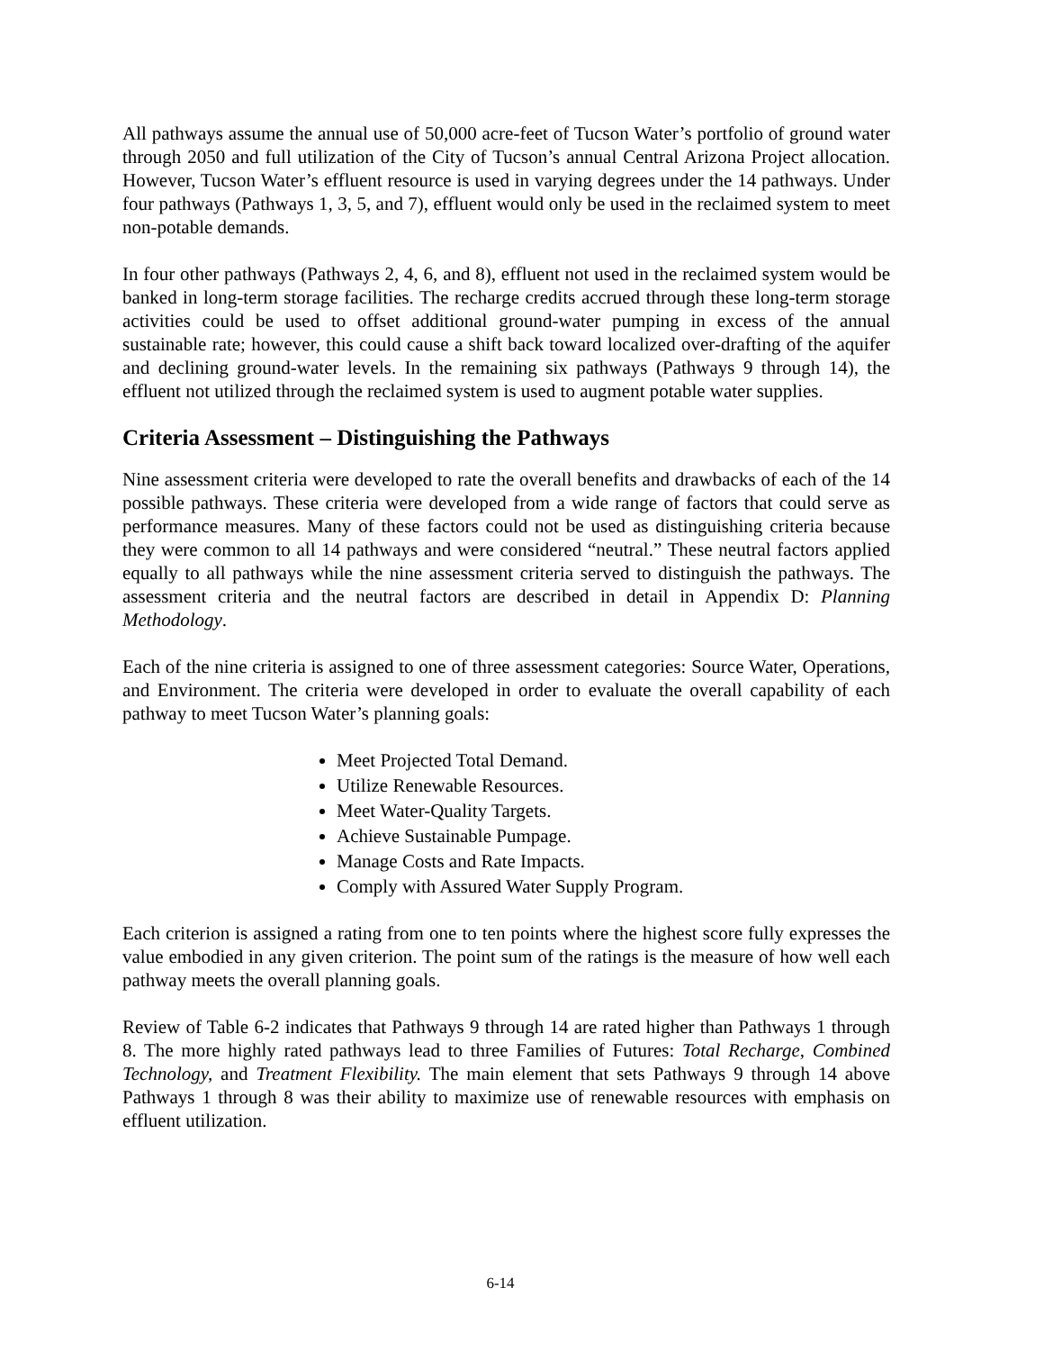All pathways assume the annual use of 50,000 acre-feet of Tucson Water’s portfolio of ground water through 2050 and full utilization of the City of Tucson’s annual Central Arizona Project allocation. However, Tucson Water’s effluent resource is used in varying degrees under the 14 pathways. Under four pathways (Pathways 1, 3, 5, and 7), effluent would only be used in the reclaimed system to meet non-potable demands.
In four other pathways (Pathways 2, 4, 6, and 8), effluent not used in the reclaimed system would be banked in long-term storage facilities. The recharge credits accrued through these long-term storage activities could be used to offset additional ground-water pumping in excess of the annual sustainable rate; however, this could cause a shift back toward localized over-drafting of the aquifer and declining ground-water levels. In the remaining six pathways (Pathways 9 through 14), the effluent not utilized through the reclaimed system is used to augment potable water supplies.
Criteria Assessment – Distinguishing the Pathways
Nine assessment criteria were developed to rate the overall benefits and drawbacks of each of the 14 possible pathways. These criteria were developed from a wide range of factors that could serve as performance measures. Many of these factors could not be used as distinguishing criteria because they were common to all 14 pathways and were considered “neutral.” These neutral factors applied equally to all pathways while the nine assessment criteria served to distinguish the pathways. The assessment criteria and the neutral factors are described in detail in Appendix D: Planning Methodology.
Each of the nine criteria is assigned to one of three assessment categories: Source Water, Operations, and Environment. The criteria were developed in order to evaluate the overall capability of each pathway to meet Tucson Water’s planning goals:
Meet Projected Total Demand.
Utilize Renewable Resources.
Meet Water-Quality Targets.
Achieve Sustainable Pumpage.
Manage Costs and Rate Impacts.
Comply with Assured Water Supply Program.
Each criterion is assigned a rating from one to ten points where the highest score fully expresses the value embodied in any given criterion. The point sum of the ratings is the measure of how well each pathway meets the overall planning goals.
Review of Table 6-2 indicates that Pathways 9 through 14 are rated higher than Pathways 1 through 8. The more highly rated pathways lead to three Families of Futures: Total Recharge, Combined Technology, and Treatment Flexibility. The main element that sets Pathways 9 through 14 above Pathways 1 through 8 was their ability to maximize use of renewable resources with emphasis on effluent utilization.
6-14